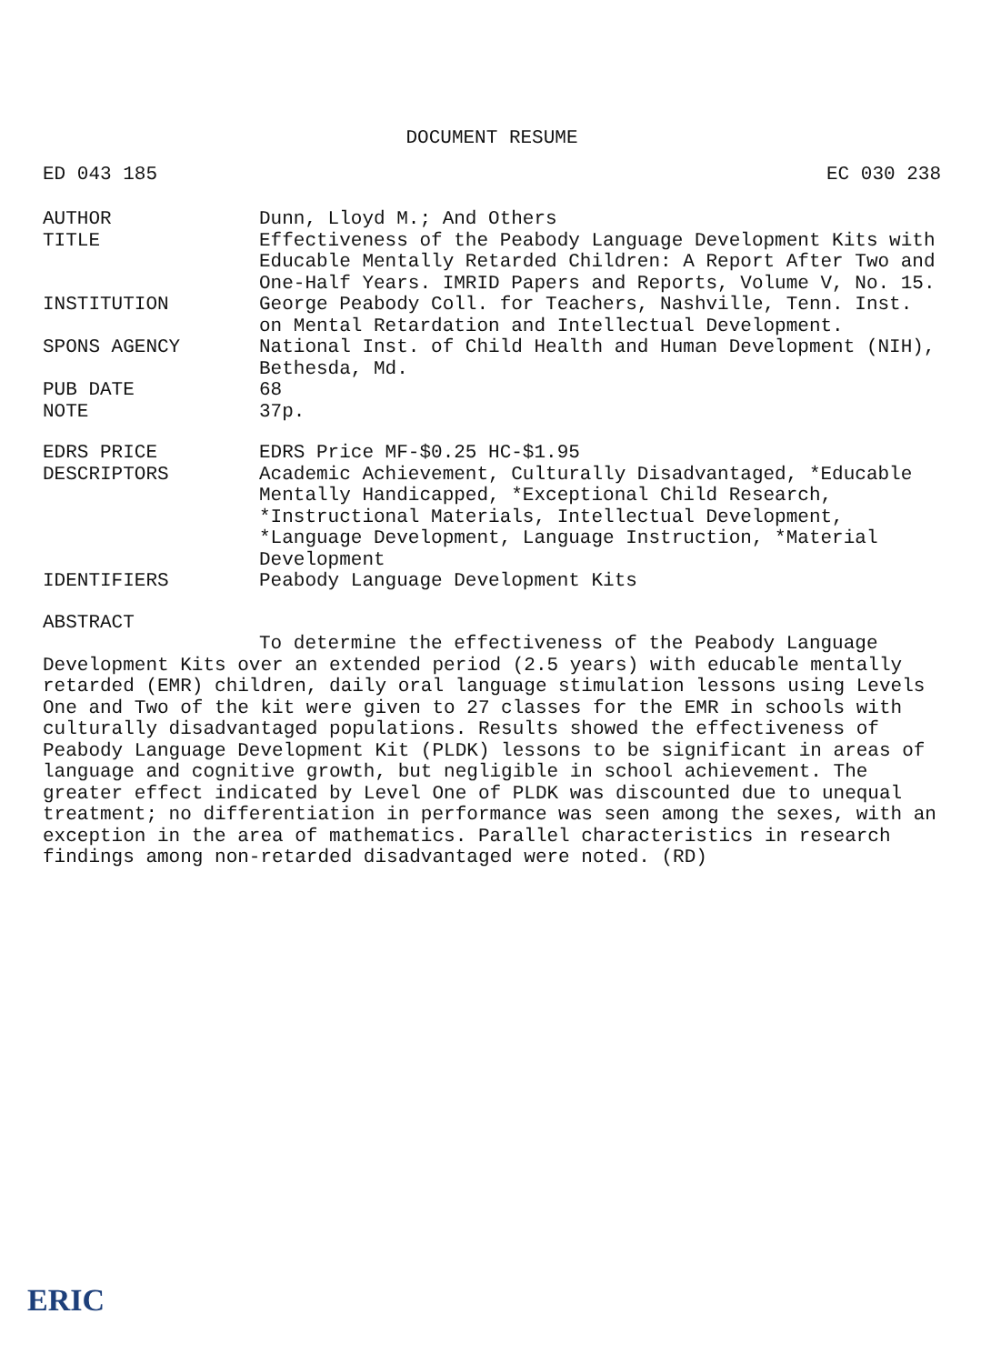DOCUMENT RESUME
ED 043 185 EC 030 238
AUTHOR Dunn, Lloyd M.; And Others
TITLE Effectiveness of the Peabody Language Development Kits with Educable Mentally Retarded Children: A Report After Two and One-Half Years. IMRID Papers and Reports, Volume V, No. 15.
INSTITUTION George Peabody Coll. for Teachers, Nashville, Tenn. Inst. on Mental Retardation and Intellectual Development.
SPONS AGENCY National Inst. of Child Health and Human Development (NIH), Bethesda, Md.
PUB DATE 68
NOTE 37p.
EDRS PRICE EDRS Price MF-$0.25 HC-$1.95
DESCRIPTORS Academic Achievement, Culturally Disadvantaged, *Educable Mentally Handicapped, *Exceptional Child Research, *Instructional Materials, Intellectual Development, *Language Development, Language Instruction, *Material Development
IDENTIFIERS Peabody Language Development Kits
ABSTRACT
To determine the effectiveness of the Peabody Language Development Kits over an extended period (2.5 years) with educable mentally retarded (EMR) children, daily oral language stimulation lessons using Levels One and Two of the kit were given to 27 classes for the EMR in schools with culturally disadvantaged populations. Results showed the effectiveness of Peabody Language Development Kit (PLDK) lessons to be significant in areas of language and cognitive growth, but negligible in school achievement. The greater effect indicated by Level One of PLDK was discounted due to unequal treatment; no differentiation in performance was seen among the sexes, with an exception in the area of mathematics. Parallel characteristics in research findings among non-retarded disadvantaged were noted. (RD)
ERIC